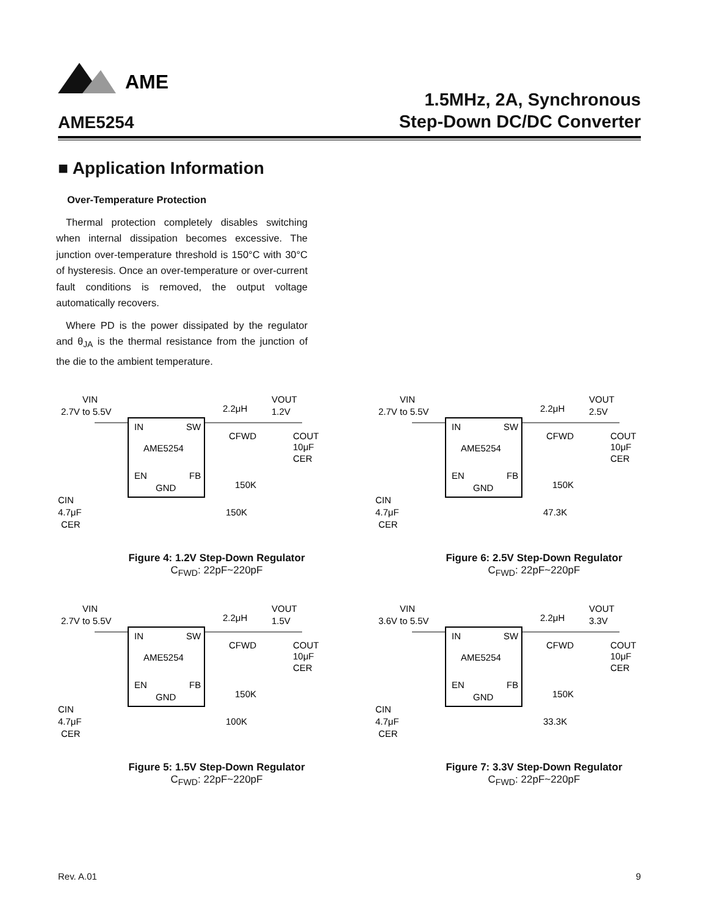AME
AME5254
1.5MHz, 2A, Synchronous
Step-Down DC/DC Converter
■ Application Information
Over-Temperature Protection
Thermal protection completely disables switching when internal dissipation becomes excessive. The junction over-temperature threshold is 150°C with 30°C of hysteresis. Once an over-temperature or over-current fault conditions is removed, the output voltage automatically recovers.
Where PD is the power dissipated by the regulator and θ<sub>JA</sub> is the thermal resistance from the junction of the die to the ambient temperature.
VIN
2.7V to 5.5V
IN
SW
AME5254
EN
FB
GND
2.2μH
VOUT
1.2V
CFWD
COUT
10μF
CER
150K
150K
CIN
4.7μF
CER
Figure 4: 1.2V Step-Down Regulator
C<sub>FWD</sub>: 22pF~220pF
VIN
2.7V to 5.5V
IN
SW
AME5254
EN
FB
GND
2.2μH
VOUT
2.5V
CFWD
COUT
10μF
CER
150K
47.3K
CIN
4.7μF
CER
Figure 6: 2.5V Step-Down Regulator
C<sub>FWD</sub>: 22pF~220pF
VIN
2.7V to 5.5V
IN
SW
AME5254
EN
FB
GND
2.2μH
VOUT
1.5V
CFWD
COUT
10μF
CER
150K
100K
CIN
4.7μF
CER
Figure 5: 1.5V Step-Down Regulator
C<sub>FWD</sub>: 22pF~220pF
VIN
3.6V to 5.5V
IN
SW
AME5254
EN
FB
GND
2.2μH
VOUT
3.3V
CFWD
COUT
10μF
CER
150K
33.3K
CIN
4.7μF
CER
Figure 7: 3.3V Step-Down Regulator
C<sub>FWD</sub>: 22pF~220pF
Rev. A.01 9